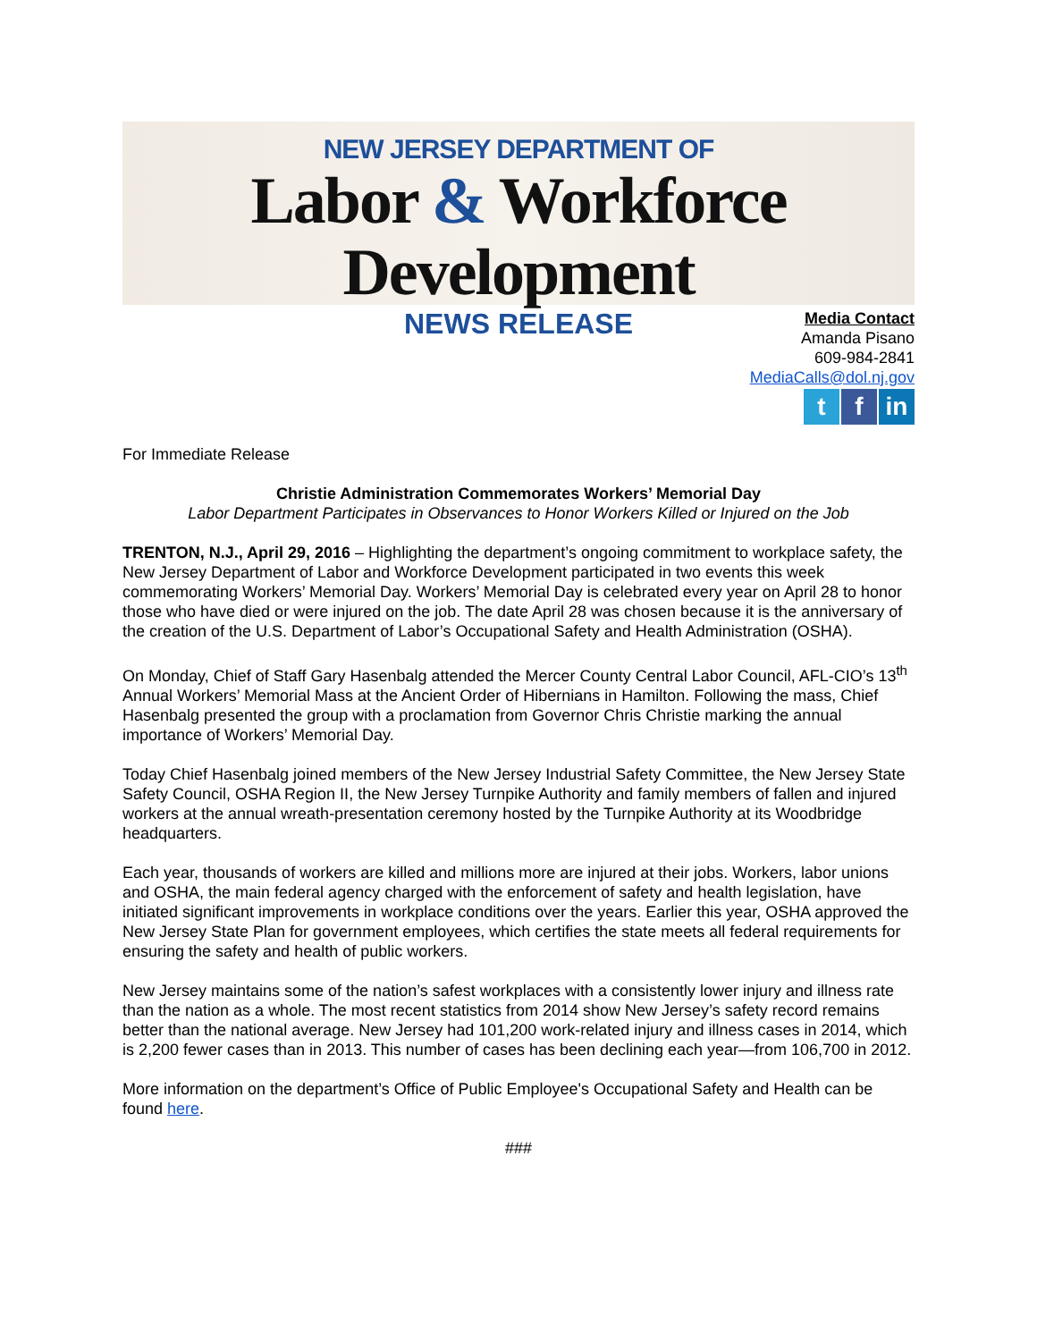NEW JERSEY DEPARTMENT OF
Labor & Workforce Development
NEWS RELEASE
Media Contact
Amanda Pisano
609-984-2841
MediaCalls@dol.nj.gov
t f in
For Immediate Release
Christie Administration Commemorates Workers’ Memorial Day
Labor Department Participates in Observances to Honor Workers Killed or Injured on the Job
TRENTON, N.J., April 29, 2016 – Highlighting the department’s ongoing commitment to workplace safety, the New Jersey Department of Labor and Workforce Development participated in two events this week commemorating Workers’ Memorial Day. Workers’ Memorial Day is celebrated every year on April 28 to honor those who have died or were injured on the job. The date April 28 was chosen because it is the anniversary of the creation of the U.S. Department of Labor’s Occupational Safety and Health Administration (OSHA).
On Monday, Chief of Staff Gary Hasenbalg attended the Mercer County Central Labor Council, AFL-CIO’s 13<sup>th</sup> Annual Workers’ Memorial Mass at the Ancient Order of Hibernians in Hamilton. Following the mass, Chief Hasenbalg presented the group with a proclamation from Governor Chris Christie marking the annual importance of Workers’ Memorial Day.
Today Chief Hasenbalg joined members of the New Jersey Industrial Safety Committee, the New Jersey State Safety Council, OSHA Region II, the New Jersey Turnpike Authority and family members of fallen and injured workers at the annual wreath-presentation ceremony hosted by the Turnpike Authority at its Woodbridge headquarters.
Each year, thousands of workers are killed and millions more are injured at their jobs. Workers, labor unions and OSHA, the main federal agency charged with the enforcement of safety and health legislation, have initiated significant improvements in workplace conditions over the years. Earlier this year, OSHA approved the New Jersey State Plan for government employees, which certifies the state meets all federal requirements for ensuring the safety and health of public workers.
New Jersey maintains some of the nation’s safest workplaces with a consistently lower injury and illness rate than the nation as a whole. The most recent statistics from 2014 show New Jersey’s safety record remains better than the national average. New Jersey had 101,200 work-related injury and illness cases in 2014, which is 2,200 fewer cases than in 2013. This number of cases has been declining each year—from 106,700 in 2012.
More information on the department’s Office of Public Employee's Occupational Safety and Health can be found here.
###